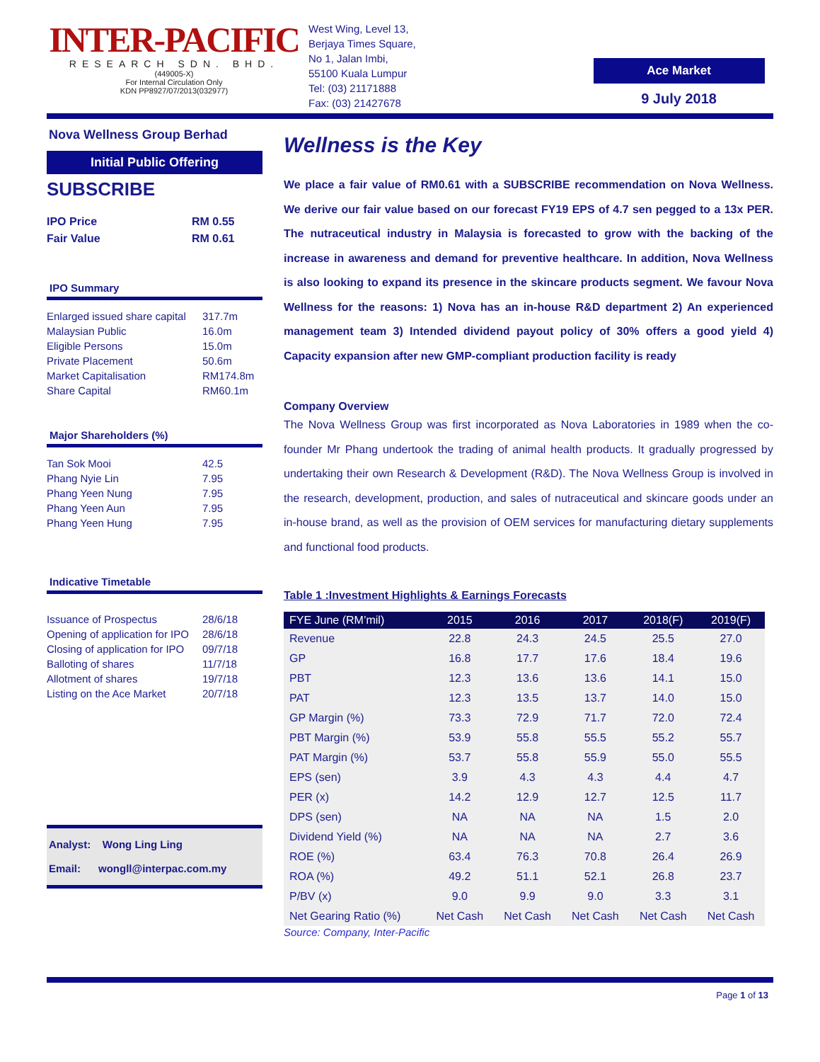INTER-PACIFIC
RESEARCH SDN. BHD.
(449005-X)
For Internal Circulation Only
KDN PP8927/07/2013(032977)
West Wing, Level 13,
Berjaya Times Square,
No 1, Jalan Imbi,
55100 Kuala Lumpur
Tel: (03) 21171888
Fax: (03) 21427678
Ace Market
9 July 2018
Nova Wellness Group Berhad
Initial Public Offering
SUBSCRIBE
IPO Price RM 0.55
Fair Value RM 0.61
IPO Summary
Enlarged issued share capital 317.7m
Malaysian Public 16.0m
Eligible Persons 15.0m
Private Placement 50.6m
Market Capitalisation RM174.8m
Share Capital RM60.1m
Major Shareholders (%)
Tan Sok Mooi 42.5
Phang Nyie Lin 7.95
Phang Yeen Nung 7.95
Phang Yeen Aun 7.95
Phang Yeen Hung 7.95
Indicative Timetable
Issuance of Prospectus 28/6/18
Opening of application for IPO 28/6/18
Closing of application for IPO 09/7/18
Balloting of shares 11/7/18
Allotment of shares 19/7/18
Listing on the Ace Market 20/7/18
Analyst: Wong Ling Ling
Email: wongll@interpac.com.my
Wellness is the Key
We place a fair value of RM0.61 with a SUBSCRIBE recommendation on Nova Wellness. We derive our fair value based on our forecast FY19 EPS of 4.7 sen pegged to a 13x PER. The nutraceutical industry in Malaysia is forecasted to grow with the backing of the increase in awareness and demand for preventive healthcare. In addition, Nova Wellness is also looking to expand its presence in the skincare products segment. We favour Nova Wellness for the reasons: 1) Nova has an in-house R&D department 2) An experienced management team 3) Intended dividend payout policy of 30% offers a good yield 4) Capacity expansion after new GMP-compliant production facility is ready
Company Overview
The Nova Wellness Group was first incorporated as Nova Laboratories in 1989 when the co-founder Mr Phang undertook the trading of animal health products. It gradually progressed by undertaking their own Research & Development (R&D). The Nova Wellness Group is involved in the research, development, production, and sales of nutraceutical and skincare goods under an in-house brand, as well as the provision of OEM services for manufacturing dietary supplements and functional food products.
Table 1 :Investment Highlights & Earnings Forecasts
| FYE June (RM’mil) | 2015 | 2016 | 2017 | 2018(F) | 2019(F) |
| --- | --- | --- | --- | --- | --- |
| Revenue | 22.8 | 24.3 | 24.5 | 25.5 | 27.0 |
| GP | 16.8 | 17.7 | 17.6 | 18.4 | 19.6 |
| PBT | 12.3 | 13.6 | 13.6 | 14.1 | 15.0 |
| PAT | 12.3 | 13.5 | 13.7 | 14.0 | 15.0 |
| GP Margin (%) | 73.3 | 72.9 | 71.7 | 72.0 | 72.4 |
| PBT Margin (%) | 53.9 | 55.8 | 55.5 | 55.2 | 55.7 |
| PAT Margin (%) | 53.7 | 55.8 | 55.9 | 55.0 | 55.5 |
| EPS (sen) | 3.9 | 4.3 | 4.3 | 4.4 | 4.7 |
| PER (x) | 14.2 | 12.9 | 12.7 | 12.5 | 11.7 |
| DPS (sen) | NA | NA | NA | 1.5 | 2.0 |
| Dividend Yield (%) | NA | NA | NA | 2.7 | 3.6 |
| ROE (%) | 63.4 | 76.3 | 70.8 | 26.4 | 26.9 |
| ROA (%) | 49.2 | 51.1 | 52.1 | 26.8 | 23.7 |
| P/BV (x) | 9.0 | 9.9 | 9.0 | 3.3 | 3.1 |
| Net Gearing Ratio (%) | Net Cash | Net Cash | Net Cash | Net Cash | Net Cash |
Source: Company, Inter-Pacific
Page 1 of 13